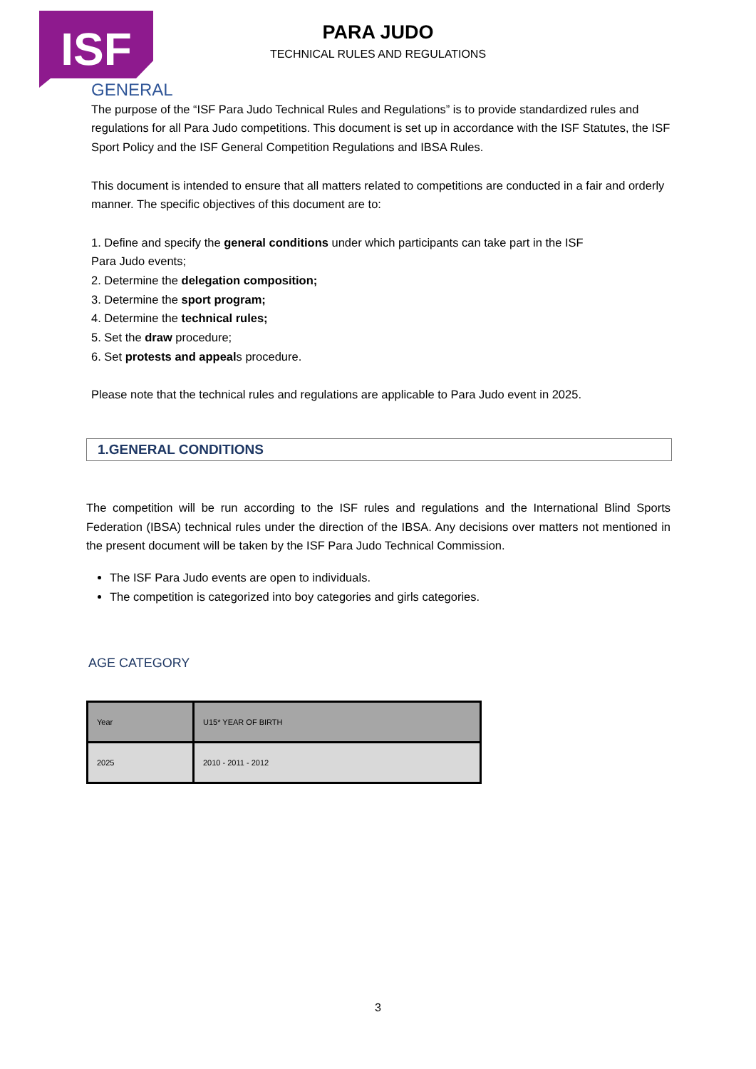ISF
PARA JUDO
TECHNICAL RULES AND REGULATIONS
GENERAL
The purpose of the “ISF Para Judo Technical Rules and Regulations” is to provide standardized rules and regulations for all Para Judo competitions. This document is set up in accordance with the ISF Statutes, the ISF Sport Policy and the ISF General Competition Regulations and IBSA Rules.
This document is intended to ensure that all matters related to competitions are conducted in a fair and orderly manner. The specific objectives of this document are to:
1. Define and specify the general conditions under which participants can take part in the ISF
Para Judo events;
2. Determine the delegation composition;
3. Determine the sport program;
4. Determine the technical rules;
5. Set the draw procedure;
6. Set protests and appeals procedure.
Please note that the technical rules and regulations are applicable to Para Judo event in 2025.
1.GENERAL CONDITIONS
The competition will be run according to the ISF rules and regulations and the International Blind Sports Federation (IBSA) technical rules under the direction of the IBSA. Any decisions over matters not mentioned in the present document will be taken by the ISF Para Judo Technical Commission.
The ISF Para Judo events are open to individuals.
The competition is categorized into boy categories and girls categories.
AGE CATEGORY
| Year | U15* YEAR OF BIRTH |
| --- | --- |
| 2025 | 2010 - 2011 - 2012 |
3